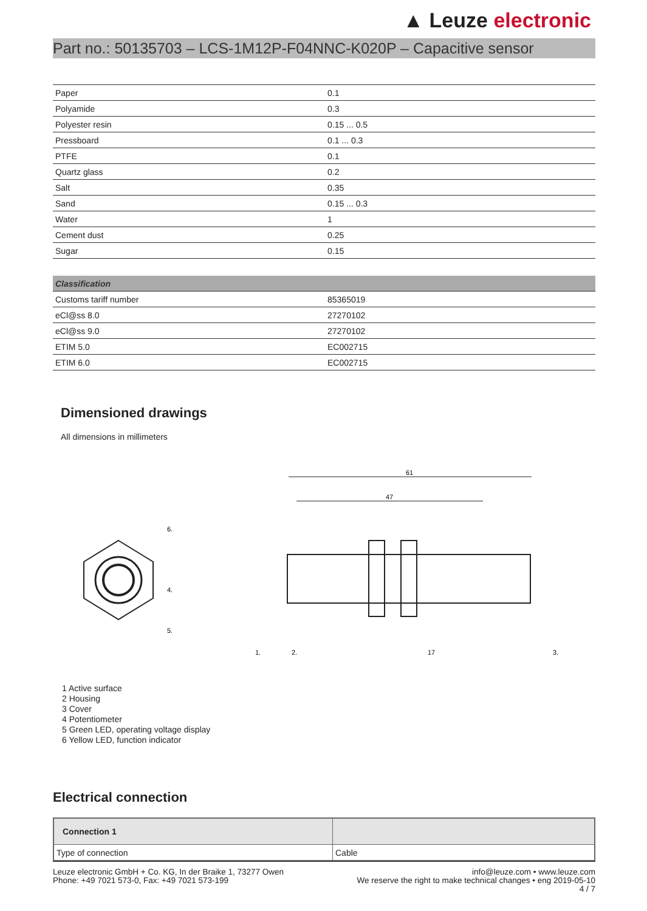▲ Leuze electronic
Part no.: 50135703 – LCS-1M12P-F04NNC-K020P – Capacitive sensor
| Paper | 0.1 |
| Polyamide | 0.3 |
| Polyester resin | 0.15 ... 0.5 |
| Pressboard | 0.1 ... 0.3 |
| PTFE | 0.1 |
| Quartz glass | 0.2 |
| Salt | 0.35 |
| Sand | 0.15 ... 0.3 |
| Water | 1 |
| Cement dust | 0.25 |
| Sugar | 0.15 |
| Classification | |
| Customs tariff number | 85365019 |
| eCl@ss 8.0 | 27270102 |
| eCl@ss 9.0 | 27270102 |
| ETIM 5.0 | EC002715 |
| ETIM 6.0 | EC002715 |
Dimensioned drawings
All dimensions in millimeters
61
47
1.
2.
17
3.
6.
4.
5.
1 Active surface
2 Housing
3 Cover
4 Potentiometer
5 Green LED, operating voltage display
6 Yellow LED, function indicator
Electrical connection
| Connection 1 | |
| Type of connection | Cable |
Leuze electronic GmbH + Co. KG, In der Braike 1, 73277 Owen
Phone: +49 7021 573-0, Fax: +49 7021 573-199
info@leuze.com • www.leuze.com
We reserve the right to make technical changes • eng 2019-05-10
4 / 7